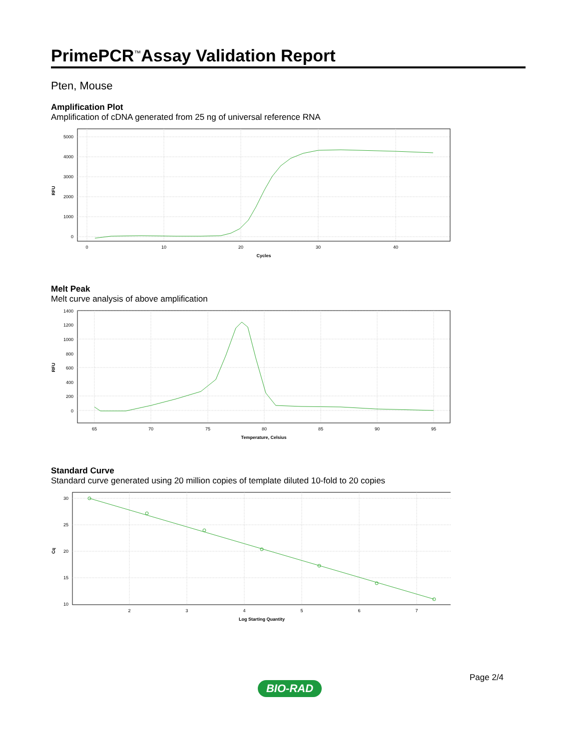PrimePCR<sup>™</sup>Assay Validation Report
Pten, Mouse
Amplification Plot
Amplification of cDNA generated from 25 ng of universal reference RNA
RFU
5000
4000
3000
2000
1000
0
0
10
20
30
40
Cycles
Melt Peak
Melt curve analysis of above amplification
RFU
1400
1200
1000
800
600
400
200
0
65
70
75
80
85
90
95
Temperature, Celsius
Standard Curve
Standard curve generated using 20 million copies of template diluted 10-fold to 20 copies
Cq
30
25
20
15
10
2
3
4
5
6
7
Log Starting Quantity
Page 2/4
BIO-RAD